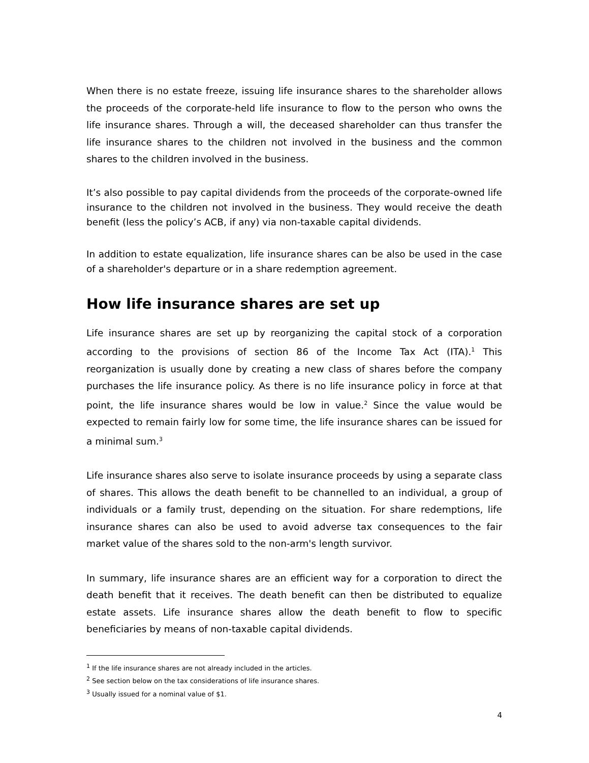When there is no estate freeze, issuing life insurance shares to the shareholder allows the proceeds of the corporate-held life insurance to flow to the person who owns the life insurance shares. Through a will, the deceased shareholder can thus transfer the life insurance shares to the children not involved in the business and the common shares to the children involved in the business.
It’s also possible to pay capital dividends from the proceeds of the corporate-owned life insurance to the children not involved in the business. They would receive the death benefit (less the policy’s ACB, if any) via non-taxable capital dividends.
In addition to estate equalization, life insurance shares can be also be used in the case of a shareholder's departure or in a share redemption agreement.
How life insurance shares are set up
Life insurance shares are set up by reorganizing the capital stock of a corporation according to the provisions of section 86 of the Income Tax Act (ITA).<sup>1</sup> This reorganization is usually done by creating a new class of shares before the company purchases the life insurance policy. As there is no life insurance policy in force at that point, the life insurance shares would be low in value.<sup>2</sup> Since the value would be expected to remain fairly low for some time, the life insurance shares can be issued for a minimal sum.<sup>3</sup>
Life insurance shares also serve to isolate insurance proceeds by using a separate class of shares. This allows the death benefit to be channelled to an individual, a group of individuals or a family trust, depending on the situation. For share redemptions, life insurance shares can also be used to avoid adverse tax consequences to the fair market value of the shares sold to the non-arm's length survivor.
In summary, life insurance shares are an efficient way for a corporation to direct the death benefit that it receives. The death benefit can then be distributed to equalize estate assets. Life insurance shares allow the death benefit to flow to specific beneficiaries by means of non-taxable capital dividends.
<sup>1</sup> If the life insurance shares are not already included in the articles.
<sup>2</sup> See section below on the tax considerations of life insurance shares.
<sup>3</sup> Usually issued for a nominal value of $1.
4